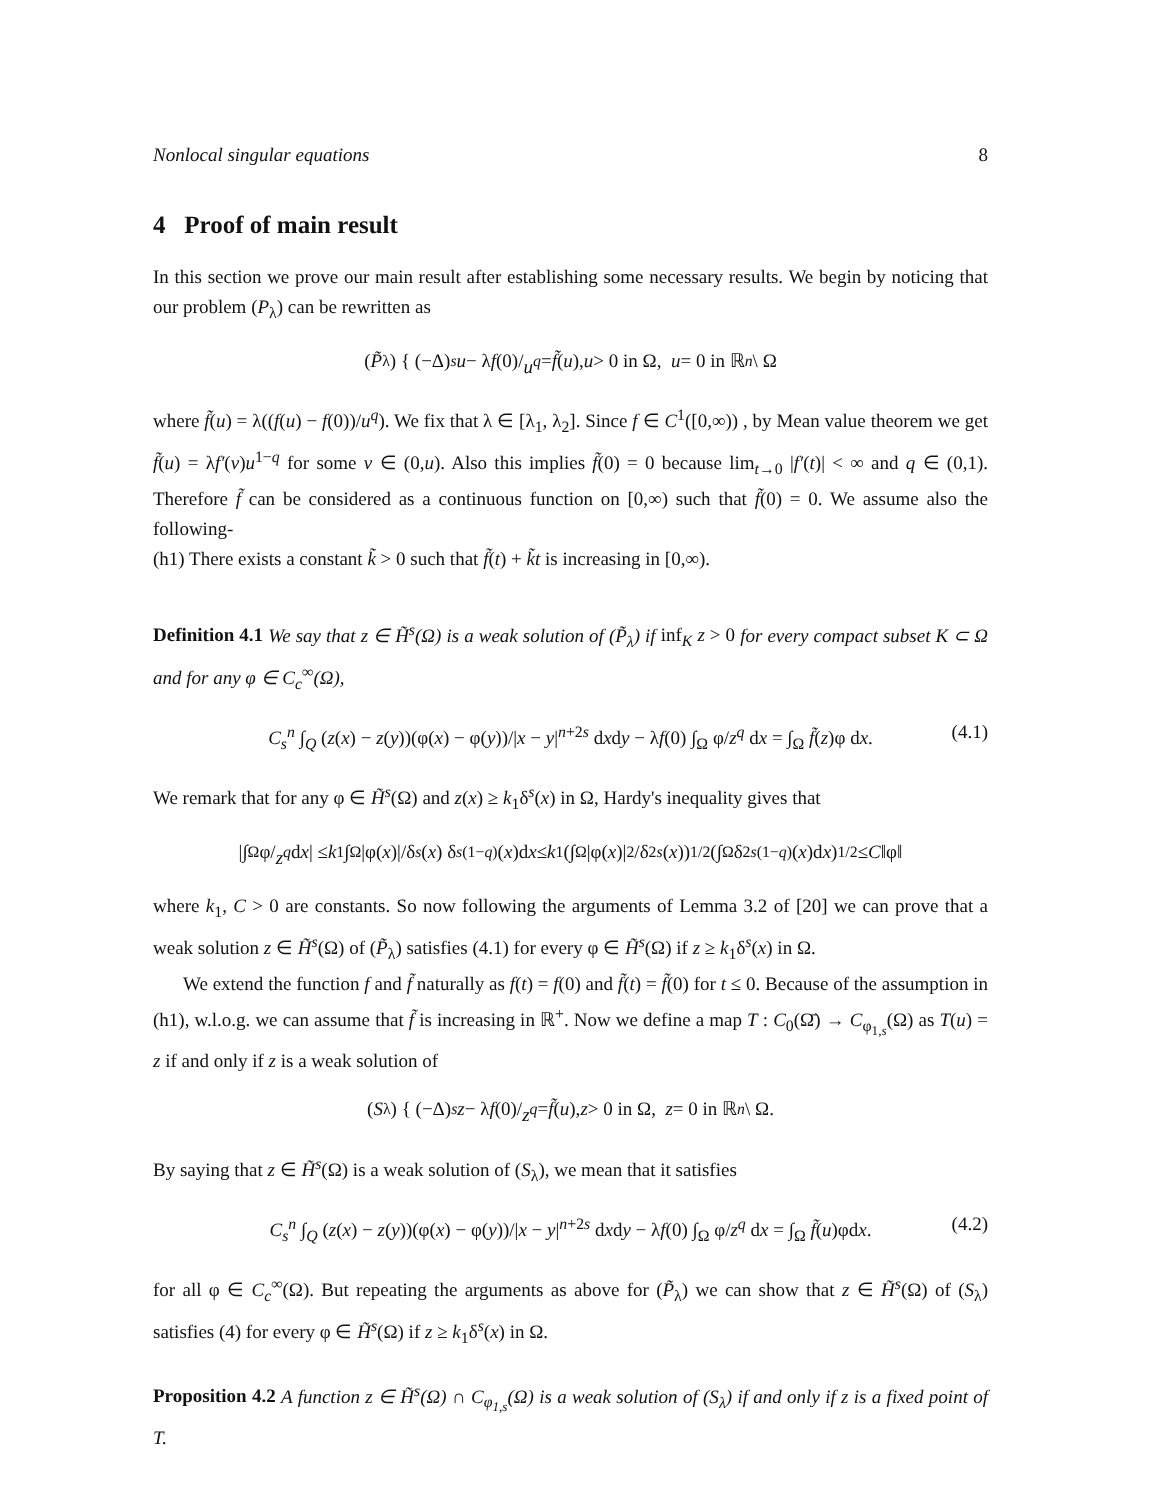Nonlocal singular equations 8
4 Proof of main result
In this section we prove our main result after establishing some necessary results. We begin by noticing that our problem (P<sub>λ</sub>) can be rewritten as
(P̃<sub>λ</sub>) { (−Δ)<sup>s</sup> u − λ f (0)/ u<sup>q</sup> = f̃ (u), u > 0 in Ω, u = 0 in ℝ<sup>n</sup> \ Ω
where f̃(u) = λ((f(u) − f(0))/u<sup>q</sup>). We fix that λ ∈ [λ<sub>1</sub>, λ<sub>2</sub>]. Since f ∈ C<sup>1</sup>([0,∞)) , by Mean value theorem we get f̃(u) = λf′(v)u<sup>1−q</sup> for some v ∈ (0,u). Also this implies f̃(0) = 0 because lim<sub>t→0</sub> |f′(t)| < ∞ and q ∈ (0,1). Therefore f̃ can be considered as a continuous function on [0,∞) such that f̃(0) = 0. We assume also the following-
(h1) There exists a constant k̃ > 0 such that f̃(t) + k̃t is increasing in [0,∞).
Definition 4.1 We say that z ∈ H̃<sup>s</sup>(Ω) is a weak solution of (P̃<sub>λ</sub>) if inf<sub>K</sub> z > 0 for every compact subset K ⊂ Ω and for any φ ∈ C<sub>c</sub><sup>∞</sup>(Ω),
C<sub>s</sub><sup>n</sup> ∫<sub>Q</sub> (z(x) − z(y))(φ(x) − φ(y))/|x − y|<sup>n+2s</sup> dxdy − λf(0) ∫<sub>Ω</sub> φ/z<sup>q</sup> dx = ∫<sub>Ω</sub> f̃(z)φ dx. (4.1)
We remark that for any φ ∈ H̃<sup>s</sup>(Ω) and z(x) ≥ k<sub>1</sub>δ<sup>s</sup>(x) in Ω, Hardy's inequality gives that
|∫<sub>Ω</sub> φ/ z<sup>q</sup> d x | ≤ k<sub>1</sub> ∫<sub>Ω</sub> |φ(x)|/δ<sup>s</sup> (x) δ<sup>s(1−q)</sup>(x)d x ≤ k<sub>1</sub> (∫<sub>Ω</sub> |φ(x)|<sup>2</sup>/δ<sup>2s</sup> (x))<sup>1/2</sup> (∫<sub>Ω</sub> δ<sup>2s(1−q)</sup>(x)d x)<sup>1/2</sup> ≤ C ‖φ‖
where k<sub>1</sub>, C > 0 are constants. So now following the arguments of Lemma 3.2 of [20] we can prove that a weak solution z ∈ H̃<sup>s</sup>(Ω) of (P̃<sub>λ</sub>) satisfies (4.1) for every φ ∈ H̃<sup>s</sup>(Ω) if z ≥ k<sub>1</sub>δ<sup>s</sup>(x) in Ω.
We extend the function f and f̃ naturally as f(t) = f(0) and f̃(t) = f̃(0) for t ≤ 0. Because of the assumption in (h1), w.l.o.g. we can assume that f̃ is increasing in ℝ<sup>+</sup>. Now we define a map T : C<sub>0</sub>(Ω̄) → C<sub>φ<sub>1,s</sub></sub>(Ω) as T(u) = z if and only if z is a weak solution of
(S<sub>λ</sub>) { (−Δ)<sup>s</sup> z − λ f (0)/ z<sup>q</sup> = f̃ (u), z > 0 in Ω, z = 0 in ℝ<sup>n</sup> \ Ω.
By saying that z ∈ H̃<sup>s</sup>(Ω) is a weak solution of (S<sub>λ</sub>), we mean that it satisfies
C<sub>s</sub><sup>n</sup> ∫<sub>Q</sub> (z(x) − z(y))(φ(x) − φ(y))/|x − y|<sup>n+2s</sup> dxdy − λf(0) ∫<sub>Ω</sub> φ/z<sup>q</sup> dx = ∫<sub>Ω</sub> f̃(u)φdx. (4.2)
for all φ ∈ C<sub>c</sub><sup>∞</sup>(Ω). But repeating the arguments as above for (P̃<sub>λ</sub>) we can show that z ∈ H̃<sup>s</sup>(Ω) of (S<sub>λ</sub>) satisfies (4) for every φ ∈ H̃<sup>s</sup>(Ω) if z ≥ k<sub>1</sub>δ<sup>s</sup>(x) in Ω.
Proposition 4.2 A function z ∈ H̃<sup>s</sup>(Ω) ∩ C<sub>φ<sub>1,s</sub></sub>(Ω) is a weak solution of (S<sub>λ</sub>) if and only if z is a fixed point of T.